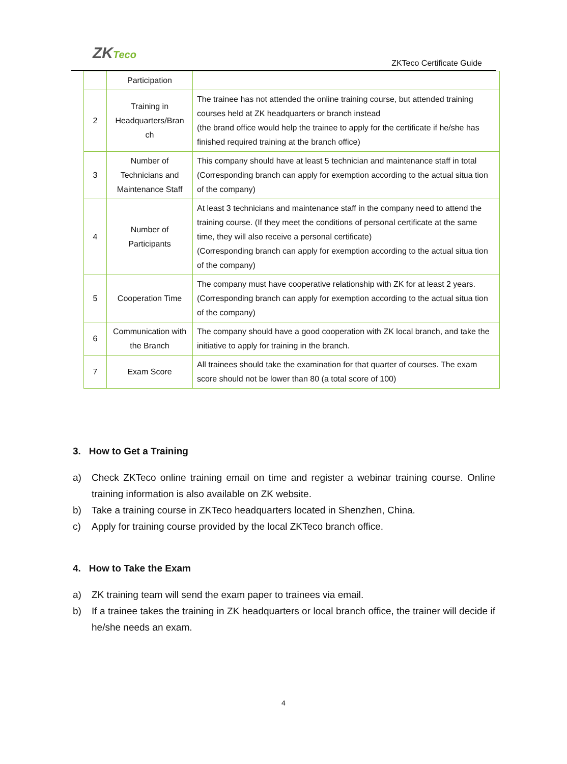ZKTeco
ZKTeco Certificate Guide
| | Participation | |
| 2 | Training in Headquarters/Bran ch | The trainee has not attended the online training course, but attended training courses held at ZK headquarters or branch instead (the brand office would help the trainee to apply for the certificate if he/she has finished required training at the branch office) |
| 3 | Number of Technicians and Maintenance Staff | This company should have at least 5 technician and maintenance staff in total (Corresponding branch can apply for exemption according to the actual situa tion of the company) |
| 4 | Number of Participants | At least 3 technicians and maintenance staff in the company need to attend the training course. (If they meet the conditions of personal certificate at the same time, they will also receive a personal certificate) (Corresponding branch can apply for exemption according to the actual situa tion of the company) |
| 5 | Cooperation Time | The company must have cooperative relationship with ZK for at least 2 years. (Corresponding branch can apply for exemption according to the actual situa tion of the company) |
| 6 | Communication with the Branch | The company should have a good cooperation with ZK local branch, and take the initiative to apply for training in the branch. |
| 7 | Exam Score | All trainees should take the examination for that quarter of courses. The exam score should not be lower than 80 (a total score of 100) |
3. How to Get a Training
a) Check ZKTeco online training email on time and register a webinar training course. Online training information is also available on ZK website.
b) Take a training course in ZKTeco headquarters located in Shenzhen, China.
c) Apply for training course provided by the local ZKTeco branch office.
4. How to Take the Exam
a) ZK training team will send the exam paper to trainees via email.
b) If a trainee takes the training in ZK headquarters or local branch office, the trainer will decide if he/she needs an exam.
4